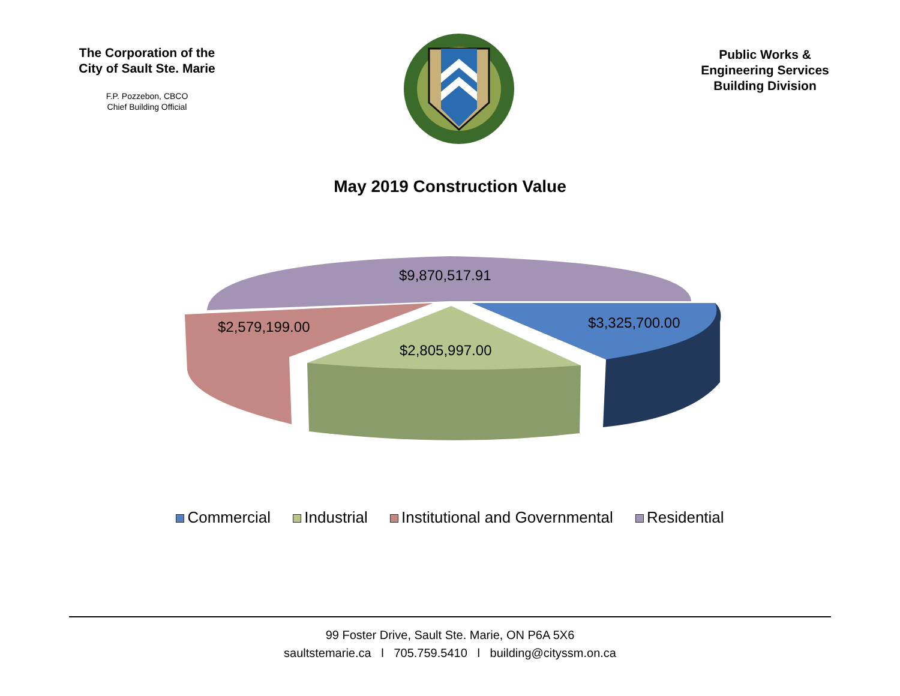The Corporation of the
City of Sault Ste. Marie
F.P. Pozzebon, CBCO
Chief Building Official
Public Works &
Engineering Services
Building Division
May 2019 Construction Value
$9,870,517.91
$3,325,700.00
$2,579,199.00
$2,805,997.00
Commercial Industrial Institutional and Governmental Residential
99 Foster Drive, Sault Ste. Marie, ON P6A 5X6
saultstemarie.ca l 705.759.5410 l building@cityssm.on.ca